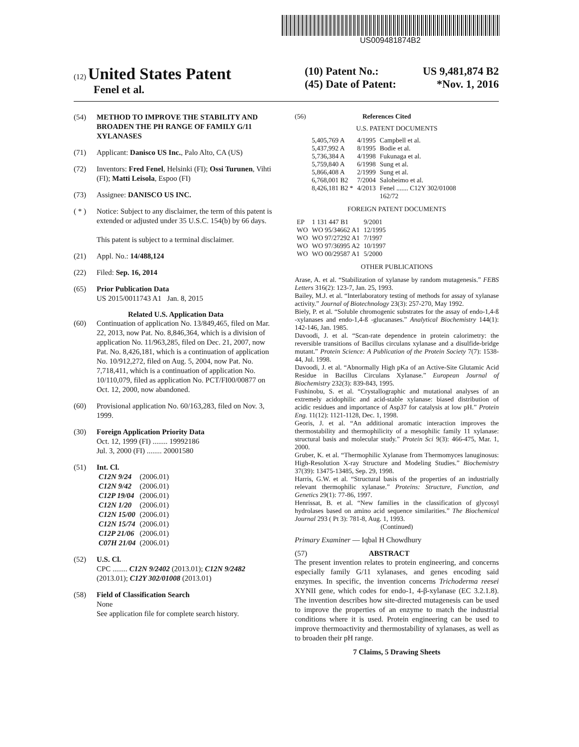US009481874B2
(12) United States Patent
Fenel et al.
(10) Patent No.: US 9,481,874 B2
(45) Date of Patent: *Nov. 1, 2016
(54) METHOD TO IMPROVE THE STABILITY AND BROADEN THE PH RANGE OF FAMILY G/11 XYLANASES
(71) Applicant: Danisco US Inc., Palo Alto, CA (US)
(72) Inventors: Fred Fenel, Helsinki (FI); Ossi Turunen, Vihti (FI); Matti Leisola, Espoo (FI)
(73) Assignee: DANISCO US INC.
( * ) Notice: Subject to any disclaimer, the term of this patent is extended or adjusted under 35 U.S.C. 154(b) by 66 days.
This patent is subject to a terminal disclaimer.
(21) Appl. No.: 14/488,124
(22) Filed: Sep. 16, 2014
(65) Prior Publication Data
US 2015/0011743 A1 Jan. 8, 2015
Related U.S. Application Data
(60) Continuation of application No. 13/849,465, filed on Mar. 22, 2013, now Pat. No. 8,846,364, which is a division of application No. 11/963,285, filed on Dec. 21, 2007, now Pat. No. 8,426,181, which is a continuation of application No. 10/912,272, filed on Aug. 5, 2004, now Pat. No. 7,718,411, which is a continuation of application No. 10/110,079, filed as application No. PCT/FI00/00877 on Oct. 12, 2000, now abandoned.
(60) Provisional application No. 60/163,283, filed on Nov. 3, 1999.
(30) Foreign Application Priority Data
Oct. 12, 1999 (FI) ........ 19992186
Jul. 3, 2000 (FI) ........ 20001580
(51) Int. Cl.
| C12N 9/24 | (2006.01) |
| C12N 9/42 | (2006.01) |
| C12P 19/04 | (2006.01) |
| C12N 1/20 | (2006.01) |
| C12N 15/00 | (2006.01) |
| C12N 15/74 | (2006.01) |
| C12P 21/06 | (2006.01) |
| C07H 21/04 | (2006.01) |
(52) U.S. Cl.
CPC ........ C12N 9/2402 (2013.01); C12N 9/2482 (2013.01); C12Y 302/01008 (2013.01)
(58) Field of Classification Search
None
See application file for complete search history.
(56) References Cited
U.S. PATENT DOCUMENTS
| 5,405,769 A | 4/1995 | Campbell et al. |
| 5,437,992 A | 8/1995 | Bodie et al. |
| 5,736,384 A | 4/1998 | Fukunaga et al. |
| 5,759,840 A | 6/1998 | Sung et al. |
| 5,866,408 A | 2/1999 | Sung et al. |
| 6,768,001 B2 | 7/2004 | Saloheimo et al. |
| 8,426,181 B2 * | 4/2013 | Fenel ....... C12Y 302/01008 162/72 |
FOREIGN PATENT DOCUMENTS
| EP | 1 131 447 B1 | 9/2001 |
| WO | WO 95/34662 A1 | 12/1995 |
| WO | WO 97/27292 A1 | 7/1997 |
| WO | WO 97/36995 A2 | 10/1997 |
| WO | WO 00/29587 A1 | 5/2000 |
OTHER PUBLICATIONS
Arase, A. et al. “Stabilization of xylanase by random mutagenesis.” FEBS Letters 316(2): 123-7, Jan. 25, 1993.
Bailey, M.J. et al. “Interlaboratory testing of methods for assay of xylanase activity.” Journal of Biotechnology 23(3): 257-270, May 1992.
Biely, P. et al. “Soluble chromogenic substrates for the assay of endo-1,4-ß -xylanases and endo-1,4-ß -glucanases.” Analytical Biochemistry 144(1): 142-146, Jan. 1985.
Davoodi, J. et al. “Scan-rate dependence in protein calorimetry: the reversible transitions of Bacillus circulans xylanase and a disulfide-bridge mutant.” Protein Science: A Publication of the Protein Society 7(7): 1538-44, Jul. 1998.
Davoodi, J. et al. “Abnormally High pKa of an Active-Site Glutamic Acid Residue in Bacillus Circulans Xylanase.” European Journal of Biochemistry 232(3): 839-843, 1995.
Fushinobu, S. et al. “Crystallographic and mutational analyses of an extremely acidophilic and acid-stable xylanase: biased distribution of acidic residues and importance of Asp37 for catalysis at low pH.” Protein Eng. 11(12): 1121-1128, Dec. 1, 1998.
Georis, J. et al. “An additional aromatic interaction improves the thermostability and thermophilicity of a mesophilic family 11 xylanase: structural basis and molecular study.” Protein Sci 9(3): 466-475, Mar. 1, 2000.
Gruber, K. et al. “Thermophilic Xylanase from Thermomyces lanuginosus: High-Resolution X-ray Structure and Modeling Studies.” Biochemistry 37(39): 13475-13485, Sep. 29, 1998.
Harris, G.W. et al. “Structural basis of the properties of an industrially relevant thermophilic xylanase.” Proteins: Structure, Function, and Genetics 29(1): 77-86, 1997.
Henrissat, B. et al. “New families in the classification of glycosyl hydrolases based on amino acid sequence similarities.” The Biochemical Journal 293 ( Pt 3): 781-8, Aug. 1, 1993.
(Continued)
Primary Examiner — Iqbal H Chowdhury
(57) ABSTRACT
The present invention relates to protein engineering, and concerns especially family G/11 xylanases, and genes encoding said enzymes. In specific, the invention concerns Trichoderma reesei XYNII gene, which codes for endo-1, 4-β-xylanase (EC 3.2.1.8). The invention describes how site-directed mutagenesis can be used to improve the properties of an enzyme to match the industrial conditions where it is used. Protein engineering can be used to improve thermoactivity and thermostability of xylanases, as well as to broaden their pH range.
7 Claims, 5 Drawing Sheets